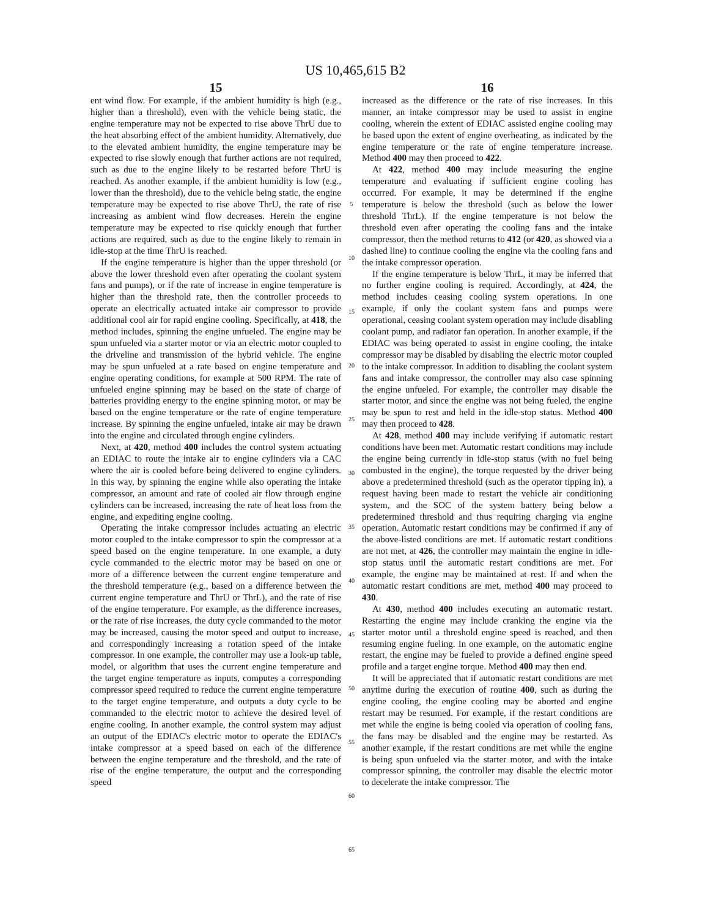US 10,465,615 B2
15
ent wind flow. For example, if the ambient humidity is high (e.g., higher than a threshold), even with the vehicle being static, the engine temperature may not be expected to rise above ThrU due to the heat absorbing effect of the ambient humidity. Alternatively, due to the elevated ambient humidity, the engine temperature may be expected to rise slowly enough that further actions are not required, such as due to the engine likely to be restarted before ThrU is reached. As another example, if the ambient humidity is low (e.g., lower than the threshold), due to the vehicle being static, the engine temperature may be expected to rise above ThrU, the rate of rise increasing as ambient wind flow decreases. Herein the engine temperature may be expected to rise quickly enough that further actions are required, such as due to the engine likely to remain in idle-stop at the time ThrU is reached.
If the engine temperature is higher than the upper threshold (or above the lower threshold even after operating the coolant system fans and pumps), or if the rate of increase in engine temperature is higher than the threshold rate, then the controller proceeds to operate an electrically actuated intake air compressor to provide additional cool air for rapid engine cooling. Specifically, at 418, the method includes, spinning the engine unfueled. The engine may be spun unfueled via a starter motor or via an electric motor coupled to the driveline and transmission of the hybrid vehicle. The engine may be spun unfueled at a rate based on engine temperature and engine operating conditions, for example at 500 RPM. The rate of unfueled engine spinning may be based on the state of charge of batteries providing energy to the engine spinning motor, or may be based on the engine temperature or the rate of engine temperature increase. By spinning the engine unfueled, intake air may be drawn into the engine and circulated through engine cylinders.
Next, at 420, method 400 includes the control system actuating an EDIAC to route the intake air to engine cylinders via a CAC where the air is cooled before being delivered to engine cylinders. In this way, by spinning the engine while also operating the intake compressor, an amount and rate of cooled air flow through engine cylinders can be increased, increasing the rate of heat loss from the engine, and expediting engine cooling.
Operating the intake compressor includes actuating an electric motor coupled to the intake compressor to spin the compressor at a speed based on the engine temperature. In one example, a duty cycle commanded to the electric motor may be based on one or more of a difference between the current engine temperature and the threshold temperature (e.g., based on a difference between the current engine temperature and ThrU or ThrL), and the rate of rise of the engine temperature. For example, as the difference increases, or the rate of rise increases, the duty cycle commanded to the motor may be increased, causing the motor speed and output to increase, and correspondingly increasing a rotation speed of the intake compressor. In one example, the controller may use a look-up table, model, or algorithm that uses the current engine temperature and the target engine temperature as inputs, computes a corresponding compressor speed required to reduce the current engine temperature to the target engine temperature, and outputs a duty cycle to be commanded to the electric motor to achieve the desired level of engine cooling. In another example, the control system may adjust an output of the EDIAC's electric motor to operate the EDIAC's intake compressor at a speed based on each of the difference between the engine temperature and the threshold, and the rate of rise of the engine temperature, the output and the corresponding speed
5
10
15
20
25
30
35
40
45
50
55
60
65
16
increased as the difference or the rate of rise increases. In this manner, an intake compressor may be used to assist in engine cooling, wherein the extent of EDIAC assisted engine cooling may be based upon the extent of engine overheating, as indicated by the engine temperature or the rate of engine temperature increase. Method 400 may then proceed to 422.
At 422, method 400 may include measuring the engine temperature and evaluating if sufficient engine cooling has occurred. For example, it may be determined if the engine temperature is below the threshold (such as below the lower threshold ThrL). If the engine temperature is not below the threshold even after operating the cooling fans and the intake compressor, then the method returns to 412 (or 420, as showed via a dashed line) to continue cooling the engine via the cooling fans and the intake compressor operation.
If the engine temperature is below ThrL, it may be inferred that no further engine cooling is required. Accordingly, at 424, the method includes ceasing cooling system operations. In one example, if only the coolant system fans and pumps were operational, ceasing coolant system operation may include disabling coolant pump, and radiator fan operation. In another example, if the EDIAC was being operated to assist in engine cooling, the intake compressor may be disabled by disabling the electric motor coupled to the intake compressor. In addition to disabling the coolant system fans and intake compressor, the controller may also case spinning the engine unfueled. For example, the controller may disable the starter motor, and since the engine was not being fueled, the engine may be spun to rest and held in the idle-stop status. Method 400 may then proceed to 428.
At 428, method 400 may include verifying if automatic restart conditions have been met. Automatic restart conditions may include the engine being currently in idle-stop status (with no fuel being combusted in the engine), the torque requested by the driver being above a predetermined threshold (such as the operator tipping in), a request having been made to restart the vehicle air conditioning system, and the SOC of the system battery being below a predetermined threshold and thus requiring charging via engine operation. Automatic restart conditions may be confirmed if any of the above-listed conditions are met. If automatic restart conditions are not met, at 426, the controller may maintain the engine in idle-stop status until the automatic restart conditions are met. For example, the engine may be maintained at rest. If and when the automatic restart conditions are met, method 400 may proceed to 430.
At 430, method 400 includes executing an automatic restart. Restarting the engine may include cranking the engine via the starter motor until a threshold engine speed is reached, and then resuming engine fueling. In one example, on the automatic engine restart, the engine may be fueled to provide a defined engine speed profile and a target engine torque. Method 400 may then end.
It will be appreciated that if automatic restart conditions are met anytime during the execution of routine 400, such as during the engine cooling, the engine cooling may be aborted and engine restart may be resumed. For example, if the restart conditions are met while the engine is being cooled via operation of cooling fans, the fans may be disabled and the engine may be restarted. As another example, if the restart conditions are met while the engine is being spun unfueled via the starter motor, and with the intake compressor spinning, the controller may disable the electric motor to decelerate the intake compressor. The